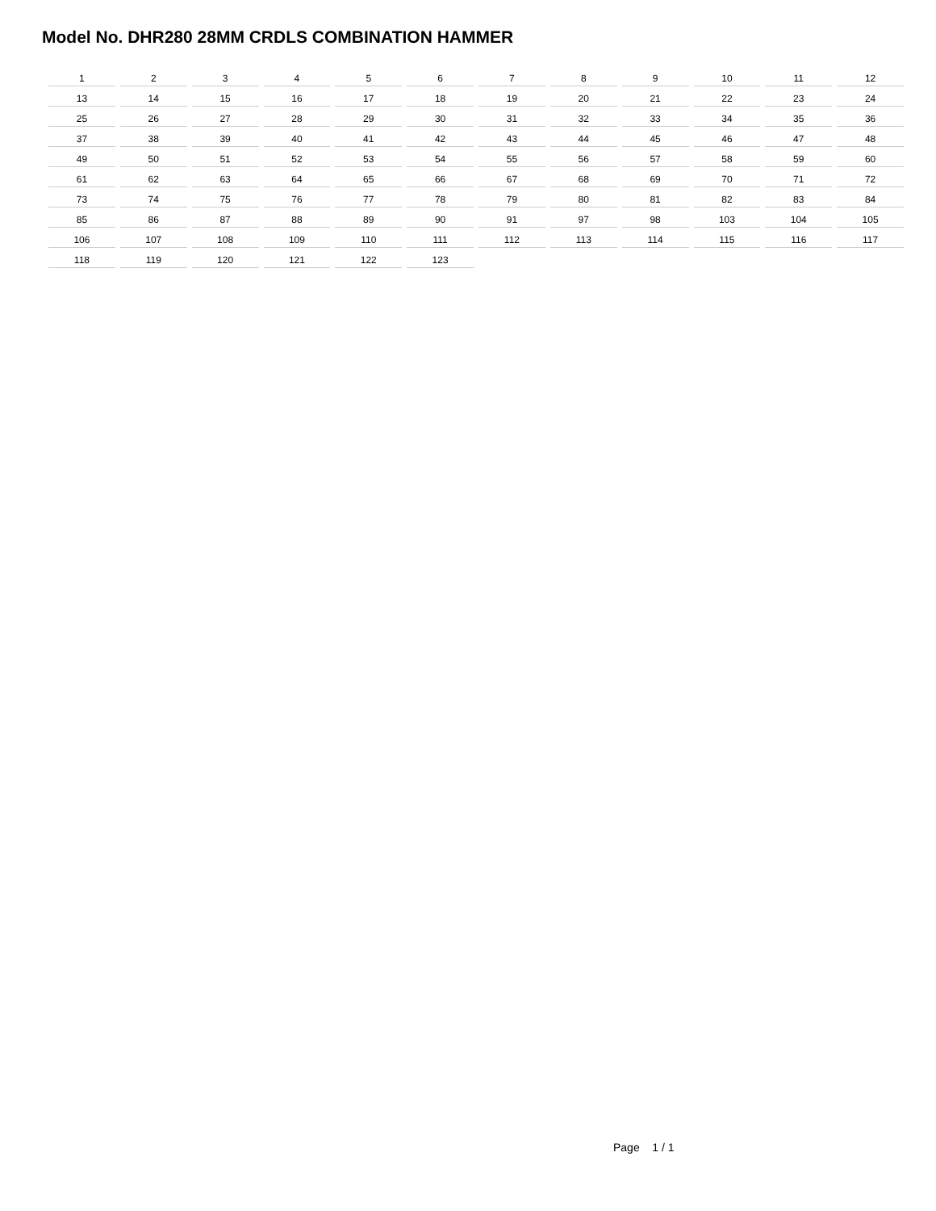Model No. DHR280 28MM CRDLS COMBINATION HAMMER
123456789 10 11 12 13 14 15 16 17 18 19 20 21 22 23 24 25 26 27 28 29 30 31 32 33 34 35 36 37 38 39 40 41 42 43 44 45 46 47 48 49 50 51 52 53 54 55 56 57 58 59 60 61 62 63 64 65 66 67 68 69 70 71 72 73 74 75 76 77 78 79 80 81 82 83 84 85 86 87 88 89 90 91 97 98 103 104 105 106 107 108 109 110 111 112 113 114 115 116 117 118 119 120 121 122 123
Page 1 / 1